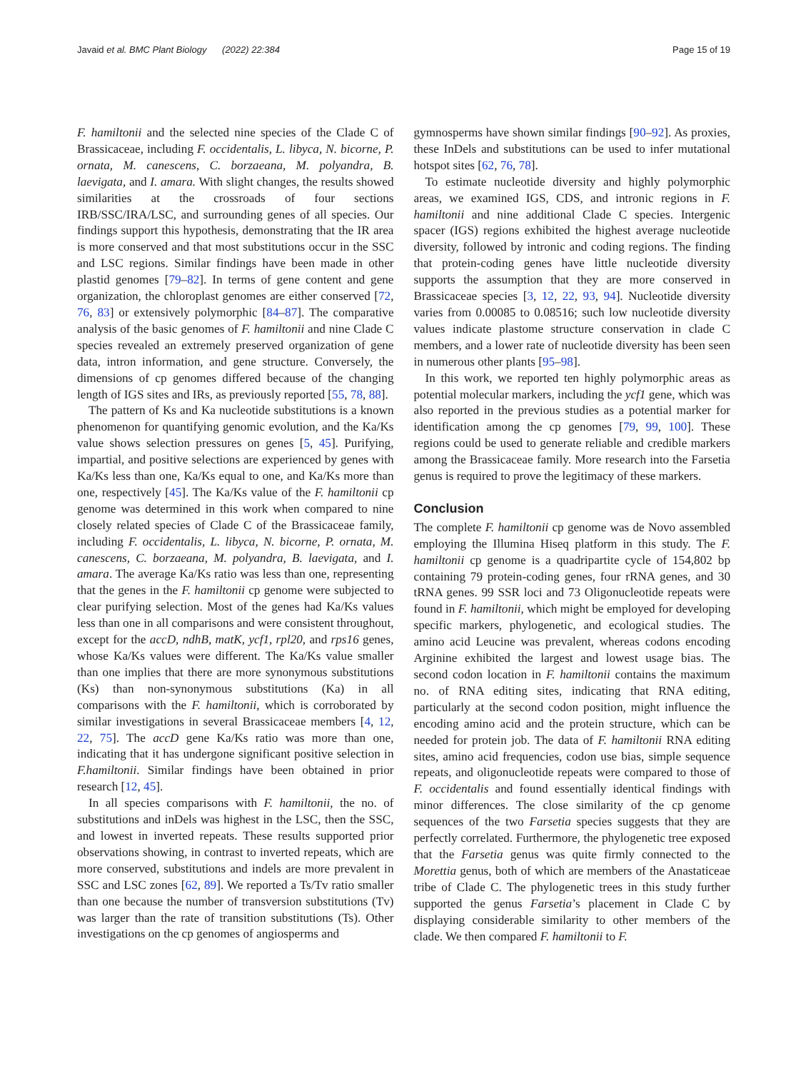Javaid et al. BMC Plant Biology (2022) 22:384 Page 15 of 19
F. hamiltonii and the selected nine species of the Clade C of Brassicaceae, including F. occidentalis, L. libyca, N. bicorne, P. ornata, M. canescens, C. borzaeana, M. polyandra, B. laevigata, and I. amara. With slight changes, the results showed similarities at the crossroads of four sections IRB/SSC/IRA/LSC, and surrounding genes of all species. Our findings support this hypothesis, demonstrating that the IR area is more conserved and that most substitutions occur in the SSC and LSC regions. Similar findings have been made in other plastid genomes [79–82]. In terms of gene content and gene organization, the chloroplast genomes are either conserved [72, 76, 83] or extensively polymorphic [84–87]. The comparative analysis of the basic genomes of F. hamiltonii and nine Clade C species revealed an extremely preserved organization of gene data, intron information, and gene structure. Conversely, the dimensions of cp genomes differed because of the changing length of IGS sites and IRs, as previously reported [55, 78, 88].
The pattern of Ks and Ka nucleotide substitutions is a known phenomenon for quantifying genomic evolution, and the Ka/Ks value shows selection pressures on genes [5, 45]. Purifying, impartial, and positive selections are experienced by genes with Ka/Ks less than one, Ka/Ks equal to one, and Ka/Ks more than one, respectively [45]. The Ka/Ks value of the F. hamiltonii cp genome was determined in this work when compared to nine closely related species of Clade C of the Brassicaceae family, including F. occidentalis, L. libyca, N. bicorne, P. ornata, M. canescens, C. borzaeana, M. polyandra, B. laevigata, and I. amara. The average Ka/Ks ratio was less than one, representing that the genes in the F. hamiltonii cp genome were subjected to clear purifying selection. Most of the genes had Ka/Ks values less than one in all comparisons and were consistent throughout, except for the accD, ndhB, matK, ycf1, rpl20, and rps16 genes, whose Ka/Ks values were different. The Ka/Ks value smaller than one implies that there are more synonymous substitutions (Ks) than non-synonymous substitutions (Ka) in all comparisons with the F. hamiltonii, which is corroborated by similar investigations in several Brassicaceae members [4, 12, 22, 75]. The accD gene Ka/Ks ratio was more than one, indicating that it has undergone significant positive selection in F.hamiltonii. Similar findings have been obtained in prior research [12, 45].
In all species comparisons with F. hamiltonii, the no. of substitutions and inDels was highest in the LSC, then the SSC, and lowest in inverted repeats. These results supported prior observations showing, in contrast to inverted repeats, which are more conserved, substitutions and indels are more prevalent in SSC and LSC zones [62, 89]. We reported a Ts/Tv ratio smaller than one because the number of transversion substitutions (Tv) was larger than the rate of transition substitutions (Ts). Other investigations on the cp genomes of angiosperms and
gymnosperms have shown similar findings [90–92]. As proxies, these InDels and substitutions can be used to infer mutational hotspot sites [62, 76, 78].
To estimate nucleotide diversity and highly polymorphic areas, we examined IGS, CDS, and intronic regions in F. hamiltonii and nine additional Clade C species. Intergenic spacer (IGS) regions exhibited the highest average nucleotide diversity, followed by intronic and coding regions. The finding that protein-coding genes have little nucleotide diversity supports the assumption that they are more conserved in Brassicaceae species [3, 12, 22, 93, 94]. Nucleotide diversity varies from 0.00085 to 0.08516; such low nucleotide diversity values indicate plastome structure conservation in clade C members, and a lower rate of nucleotide diversity has been seen in numerous other plants [95–98].
In this work, we reported ten highly polymorphic areas as potential molecular markers, including the ycf1 gene, which was also reported in the previous studies as a potential marker for identification among the cp genomes [79, 99, 100]. These regions could be used to generate reliable and credible markers among the Brassicaceae family. More research into the Farsetia genus is required to prove the legitimacy of these markers.
Conclusion
The complete F. hamiltonii cp genome was de Novo assembled employing the Illumina Hiseq platform in this study. The F. hamiltonii cp genome is a quadripartite cycle of 154,802 bp containing 79 protein-coding genes, four rRNA genes, and 30 tRNA genes. 99 SSR loci and 73 Oligonucleotide repeats were found in F. hamiltonii, which might be employed for developing specific markers, phylogenetic, and ecological studies. The amino acid Leucine was prevalent, whereas codons encoding Arginine exhibited the largest and lowest usage bias. The second codon location in F. hamiltonii contains the maximum no. of RNA editing sites, indicating that RNA editing, particularly at the second codon position, might influence the encoding amino acid and the protein structure, which can be needed for protein job. The data of F. hamiltonii RNA editing sites, amino acid frequencies, codon use bias, simple sequence repeats, and oligonucleotide repeats were compared to those of F. occidentalis and found essentially identical findings with minor differences. The close similarity of the cp genome sequences of the two Farsetia species suggests that they are perfectly correlated. Furthermore, the phylogenetic tree exposed that the Farsetia genus was quite firmly connected to the Morettia genus, both of which are members of the Anastaticeae tribe of Clade C. The phylogenetic trees in this study further supported the genus Farsetia’s placement in Clade C by displaying considerable similarity to other members of the clade. We then compared F. hamiltonii to F.